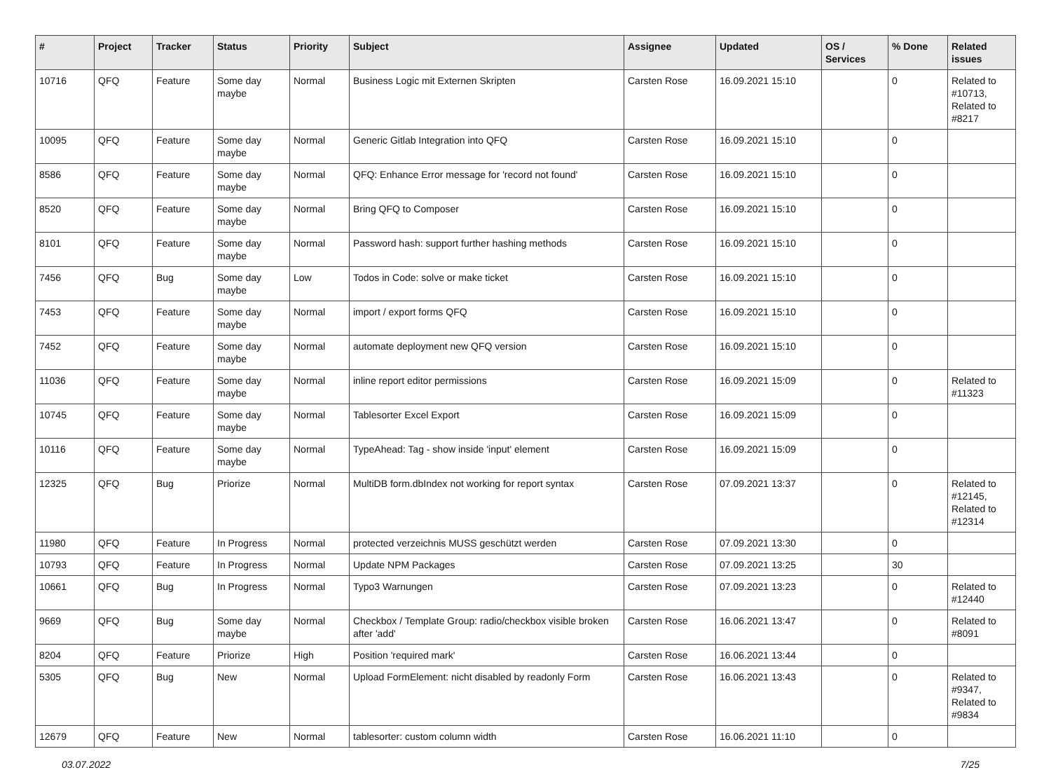| # | Project | Tracker | Status | Priority | Subject | Assignee | Updated | OS / Services | % Done | Related issues |
| --- | --- | --- | --- | --- | --- | --- | --- | --- | --- | --- |
| 10716 | QFQ | Feature | Some day maybe | Normal | Business Logic mit Externen Skripten | Carsten Rose | 16.09.2021 15:10 | | 0 | Related to #10713, Related to #8217 |
| 10095 | QFQ | Feature | Some day maybe | Normal | Generic Gitlab Integration into QFQ | Carsten Rose | 16.09.2021 15:10 | | 0 | |
| 8586 | QFQ | Feature | Some day maybe | Normal | QFQ: Enhance Error message for 'record not found' | Carsten Rose | 16.09.2021 15:10 | | 0 | |
| 8520 | QFQ | Feature | Some day maybe | Normal | Bring QFQ to Composer | Carsten Rose | 16.09.2021 15:10 | | 0 | |
| 8101 | QFQ | Feature | Some day maybe | Normal | Password hash: support further hashing methods | Carsten Rose | 16.09.2021 15:10 | | 0 | |
| 7456 | QFQ | Bug | Some day maybe | Low | Todos in Code: solve or make ticket | Carsten Rose | 16.09.2021 15:10 | | 0 | |
| 7453 | QFQ | Feature | Some day maybe | Normal | import / export forms QFQ | Carsten Rose | 16.09.2021 15:10 | | 0 | |
| 7452 | QFQ | Feature | Some day maybe | Normal | automate deployment new QFQ version | Carsten Rose | 16.09.2021 15:10 | | 0 | |
| 11036 | QFQ | Feature | Some day maybe | Normal | inline report editor permissions | Carsten Rose | 16.09.2021 15:09 | | 0 | Related to #11323 |
| 10745 | QFQ | Feature | Some day maybe | Normal | Tablesorter Excel Export | Carsten Rose | 16.09.2021 15:09 | | 0 | |
| 10116 | QFQ | Feature | Some day maybe | Normal | TypeAhead: Tag - show inside 'input' element | Carsten Rose | 16.09.2021 15:09 | | 0 | |
| 12325 | QFQ | Bug | Priorize | Normal | MultiDB form.dbIndex not working for report syntax | Carsten Rose | 07.09.2021 13:37 | | 0 | Related to #12145, Related to #12314 |
| 11980 | QFQ | Feature | In Progress | Normal | protected verzeichnis MUSS geschützt werden | Carsten Rose | 07.09.2021 13:30 | | 0 | |
| 10793 | QFQ | Feature | In Progress | Normal | Update NPM Packages | Carsten Rose | 07.09.2021 13:25 | | 30 | |
| 10661 | QFQ | Bug | In Progress | Normal | Typo3 Warnungen | Carsten Rose | 07.09.2021 13:23 | | 0 | Related to #12440 |
| 9669 | QFQ | Bug | Some day maybe | Normal | Checkbox / Template Group: radio/checkbox visible broken after 'add' | Carsten Rose | 16.06.2021 13:47 | | 0 | Related to #8091 |
| 8204 | QFQ | Feature | Priorize | High | Position 'required mark' | Carsten Rose | 16.06.2021 13:44 | | 0 | |
| 5305 | QFQ | Bug | New | Normal | Upload FormElement: nicht disabled by readonly Form | Carsten Rose | 16.06.2021 13:43 | | 0 | Related to #9347, Related to #9834 |
| 12679 | QFQ | Feature | New | Normal | tablesorter: custom column width | Carsten Rose | 16.06.2021 11:10 | | 0 | |
03.07.2022 7/25